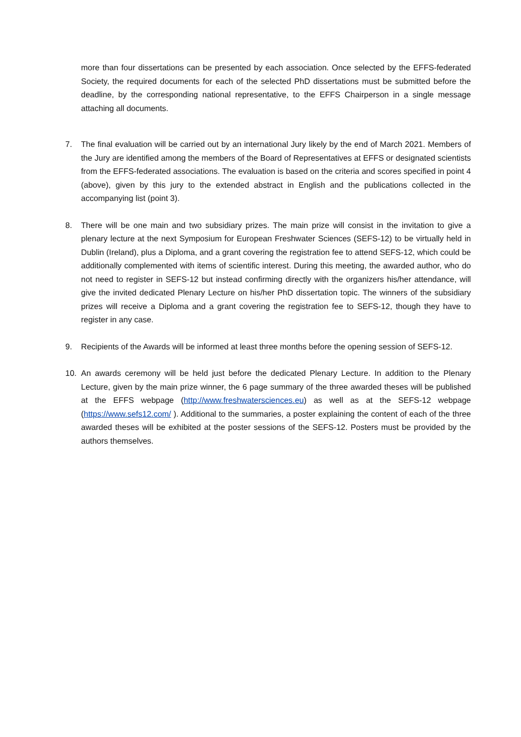more than four dissertations can be presented by each association. Once selected by the EFFS-federated Society, the required documents for each of the selected PhD dissertations must be submitted before the deadline, by the corresponding national representative, to the EFFS Chairperson in a single message attaching all documents.
7. The final evaluation will be carried out by an international Jury likely by the end of March 2021. Members of the Jury are identified among the members of the Board of Representatives at EFFS or designated scientists from the EFFS-federated associations. The evaluation is based on the criteria and scores specified in point 4 (above), given by this jury to the extended abstract in English and the publications collected in the accompanying list (point 3).
8. There will be one main and two subsidiary prizes. The main prize will consist in the invitation to give a plenary lecture at the next Symposium for European Freshwater Sciences (SEFS-12) to be virtually held in Dublin (Ireland), plus a Diploma, and a grant covering the registration fee to attend SEFS-12, which could be additionally complemented with items of scientific interest. During this meeting, the awarded author, who do not need to register in SEFS-12 but instead confirming directly with the organizers his/her attendance, will give the invited dedicated Plenary Lecture on his/her PhD dissertation topic. The winners of the subsidiary prizes will receive a Diploma and a grant covering the registration fee to SEFS-12, though they have to register in any case.
9. Recipients of the Awards will be informed at least three months before the opening session of SEFS-12.
10. An awards ceremony will be held just before the dedicated Plenary Lecture. In addition to the Plenary Lecture, given by the main prize winner, the 6 page summary of the three awarded theses will be published at the EFFS webpage (http://www.freshwatersciences.eu) as well as at the SEFS-12 webpage (https://www.sefs12.com/ ). Additional to the summaries, a poster explaining the content of each of the three awarded theses will be exhibited at the poster sessions of the SEFS-12. Posters must be provided by the authors themselves.